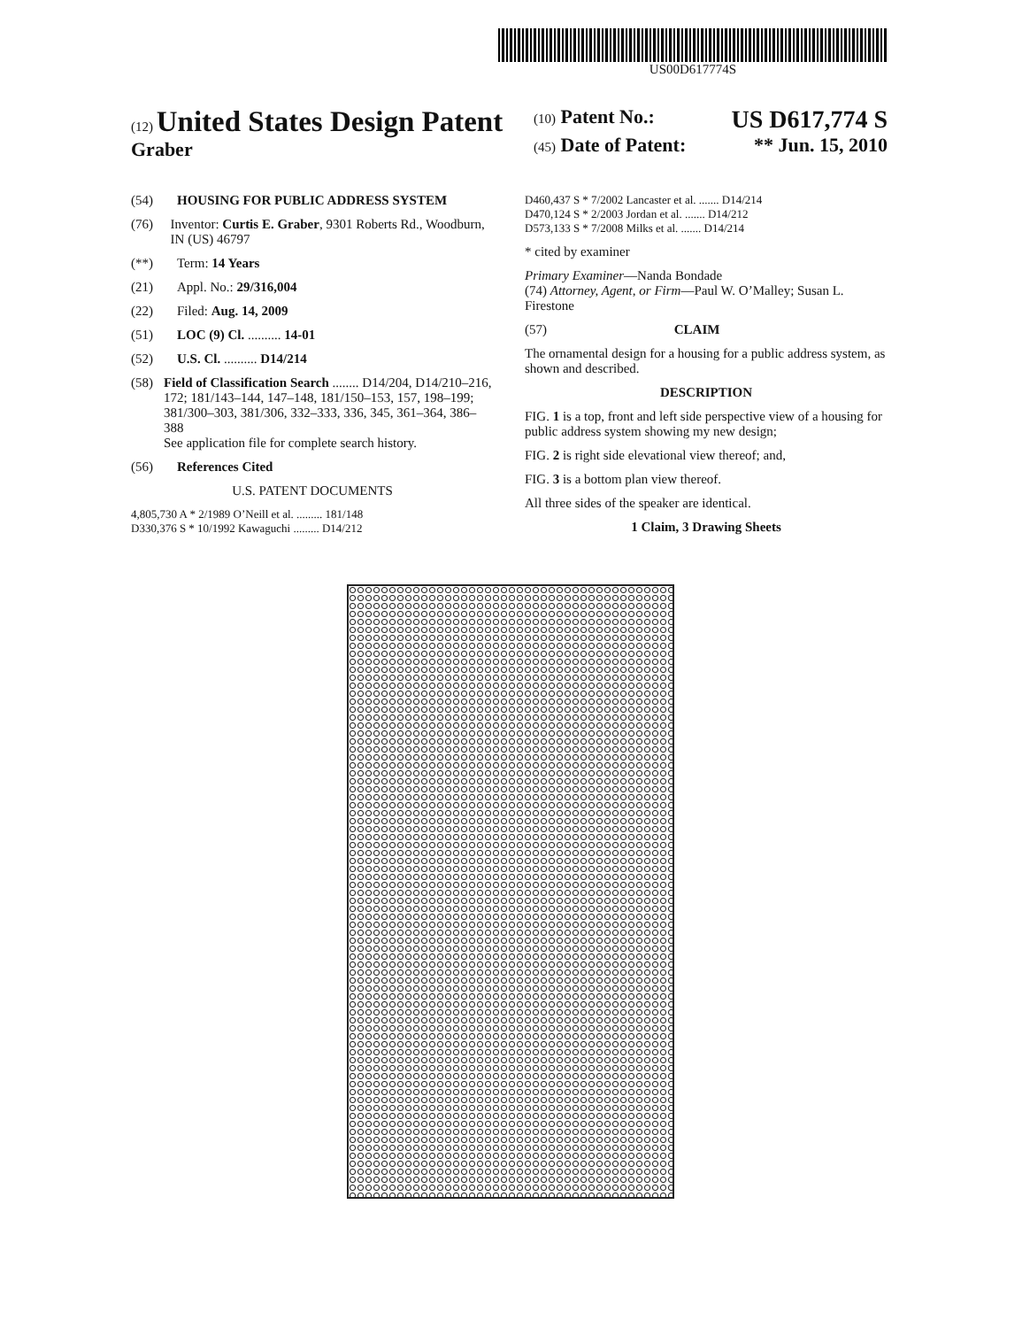US00D617774S
(12) United States Design Patent
Graber
(10) Patent No.: US D617,774 S
(45) Date of Patent: ** Jun. 15, 2010
(54) HOUSING FOR PUBLIC ADDRESS SYSTEM
(76) Inventor: Curtis E. Graber, 9301 Roberts Rd., Woodburn, IN (US) 46797
(**) Term: 14 Years
(21) Appl. No.: 29/316,004
(22) Filed: Aug. 14, 2009
(51) LOC (9) Cl. .......... 14-01
(52) U.S. Cl. .......... D14/214
(58) Field of Classification Search ........ D14/204, D14/210–216, 172; 181/143–144, 147–148, 181/150–153, 157, 198–199; 381/300–303, 381/306, 332–333, 336, 345, 361–364, 386–388
See application file for complete search history.
(56) References Cited
U.S. PATENT DOCUMENTS
4,805,730 A * 2/1989 O’Neill et al. ......... 181/148
D330,376 S * 10/1992 Kawaguchi ......... D14/212
D460,437 S * 7/2002 Lancaster et al. ....... D14/214
D470,124 S * 2/2003 Jordan et al. ....... D14/212
D573,133 S * 7/2008 Milks et al. ....... D14/214
* cited by examiner
Primary Examiner—Nanda Bondade
(74) Attorney, Agent, or Firm—Paul W. O’Malley; Susan L. Firestone
(57) CLAIM
The ornamental design for a housing for a public address system, as shown and described.
DESCRIPTION
FIG. 1 is a top, front and left side perspective view of a housing for public address system showing my new design;
FIG. 2 is right side elevational view thereof; and,
FIG. 3 is a bottom plan view thereof.
All three sides of the speaker are identical.
1 Claim, 3 Drawing Sheets